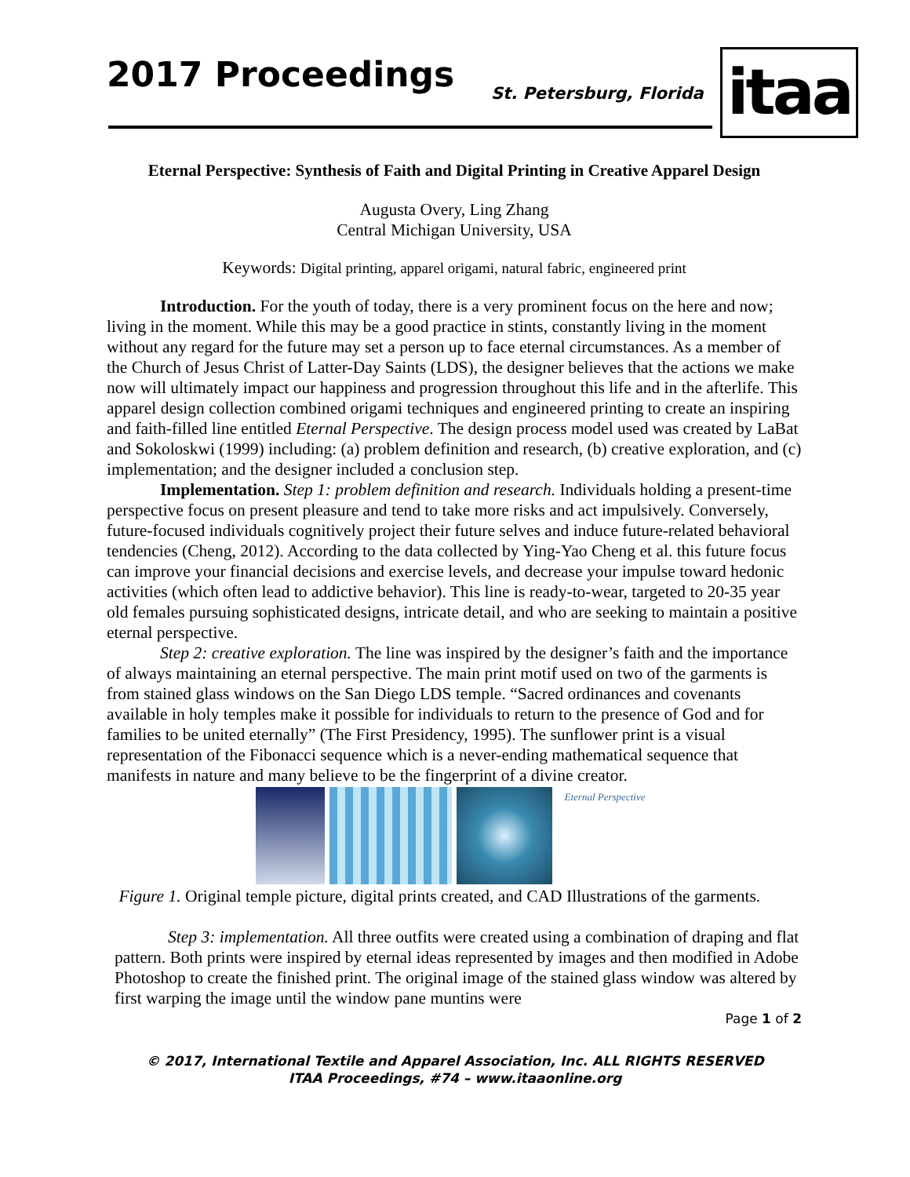2017 Proceedings St. Petersburg, Florida itaa
Eternal Perspective: Synthesis of Faith and Digital Printing in Creative Apparel Design
Augusta Overy, Ling Zhang
Central Michigan University, USA
Keywords: Digital printing, apparel origami, natural fabric, engineered print
Introduction. For the youth of today, there is a very prominent focus on the here and now; living in the moment. While this may be a good practice in stints, constantly living in the moment without any regard for the future may set a person up to face eternal circumstances. As a member of the Church of Jesus Christ of Latter-Day Saints (LDS), the designer believes that the actions we make now will ultimately impact our happiness and progression throughout this life and in the afterlife. This apparel design collection combined origami techniques and engineered printing to create an inspiring and faith-filled line entitled Eternal Perspective. The design process model used was created by LaBat and Sokoloskwi (1999) including: (a) problem definition and research, (b) creative exploration, and (c) implementation; and the designer included a conclusion step.
Implementation. Step 1: problem definition and research. Individuals holding a present-time perspective focus on present pleasure and tend to take more risks and act impulsively. Conversely, future-focused individuals cognitively project their future selves and induce future-related behavioral tendencies (Cheng, 2012). According to the data collected by Ying-Yao Cheng et al. this future focus can improve your financial decisions and exercise levels, and decrease your impulse toward hedonic activities (which often lead to addictive behavior). This line is ready-to-wear, targeted to 20-35 year old females pursuing sophisticated designs, intricate detail, and who are seeking to maintain a positive eternal perspective.
Step 2: creative exploration. The line was inspired by the designer’s faith and the importance of always maintaining an eternal perspective. The main print motif used on two of the garments is from stained glass windows on the San Diego LDS temple. “Sacred ordinances and covenants available in holy temples make it possible for individuals to return to the presence of God and for families to be united eternally” (The First Presidency, 1995). The sunflower print is a visual representation of the Fibonacci sequence which is a never-ending mathematical sequence that manifests in nature and many believe to be the fingerprint of a divine creator.
Eternal Perspective
Figure 1. Original temple picture, digital prints created, and CAD Illustrations of the garments.
Step 3: implementation. All three outfits were created using a combination of draping and flat pattern. Both prints were inspired by eternal ideas represented by images and then modified in Adobe Photoshop to create the finished print. The original image of the stained glass window was altered by first warping the image until the window pane muntins were
Page 1 of 2
© 2017, International Textile and Apparel Association, Inc. ALL RIGHTS RESERVED
ITAA Proceedings, #74 – www.itaaonline.org